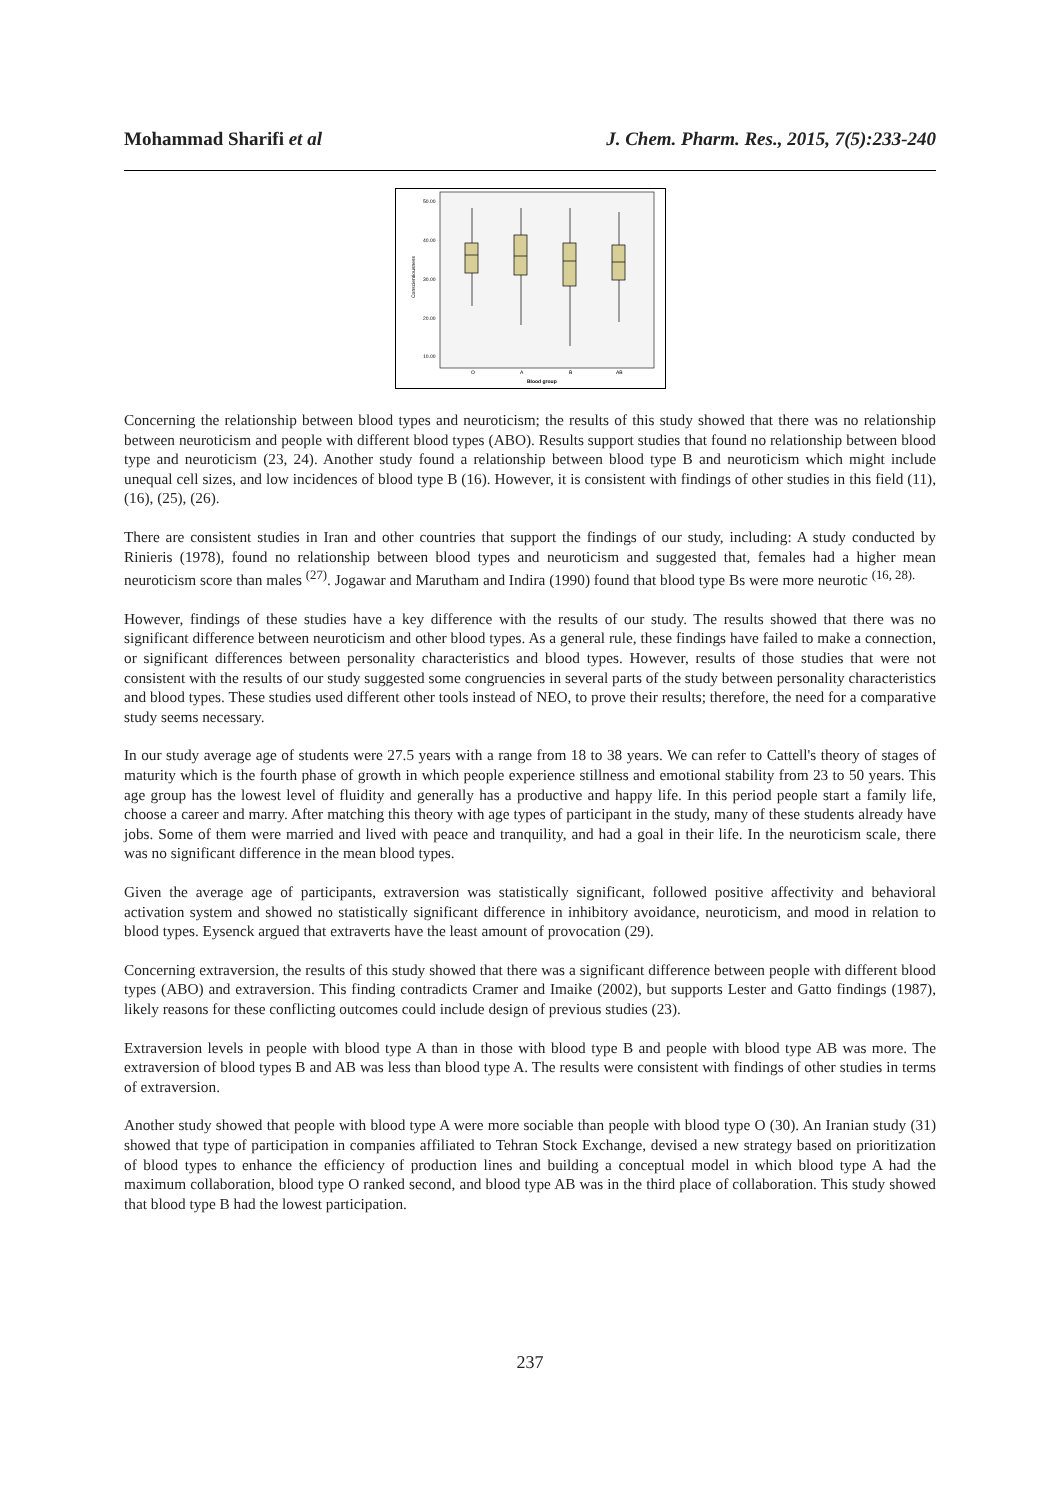Mohammad Sharifi et al J. Chem. Pharm. Res., 2015, 7(5):233-240
50.00
40.00
30.00
20.00
10.00
Conscientiousness
O
A
B
AB
Blood group
Concerning the relationship between blood types and neuroticism; the results of this study showed that there was no relationship between neuroticism and people with different blood types (ABO). Results support studies that found no relationship between blood type and neuroticism (23, 24). Another study found a relationship between blood type B and neuroticism which might include unequal cell sizes, and low incidences of blood type B (16). However, it is consistent with findings of other studies in this field (11), (16), (25), (26).
There are consistent studies in Iran and other countries that support the findings of our study, including: A study conducted by Rinieris (1978), found no relationship between blood types and neuroticism and suggested that, females had a higher mean neuroticism score than males <sup>(27)</sup>. Jogawar and Marutham and Indira (1990) found that blood type Bs were more neurotic <sup>(16, 28).</sup>
However, findings of these studies have a key difference with the results of our study. The results showed that there was no significant difference between neuroticism and other blood types. As a general rule, these findings have failed to make a connection, or significant differences between personality characteristics and blood types. However, results of those studies that were not consistent with the results of our study suggested some congruencies in several parts of the study between personality characteristics and blood types. These studies used different other tools instead of NEO, to prove their results; therefore, the need for a comparative study seems necessary.
In our study average age of students were 27.5 years with a range from 18 to 38 years. We can refer to Cattell's theory of stages of maturity which is the fourth phase of growth in which people experience stillness and emotional stability from 23 to 50 years. This age group has the lowest level of fluidity and generally has a productive and happy life. In this period people start a family life, choose a career and marry. After matching this theory with age types of participant in the study, many of these students already have jobs. Some of them were married and lived with peace and tranquility, and had a goal in their life. In the neuroticism scale, there was no significant difference in the mean blood types.
Given the average age of participants, extraversion was statistically significant, followed positive affectivity and behavioral activation system and showed no statistically significant difference in inhibitory avoidance, neuroticism, and mood in relation to blood types. Eysenck argued that extraverts have the least amount of provocation (29).
Concerning extraversion, the results of this study showed that there was a significant difference between people with different blood types (ABO) and extraversion. This finding contradicts Cramer and Imaike (2002), but supports Lester and Gatto findings (1987), likely reasons for these conflicting outcomes could include design of previous studies (23).
Extraversion levels in people with blood type A than in those with blood type B and people with blood type AB was more. The extraversion of blood types B and AB was less than blood type A. The results were consistent with findings of other studies in terms of extraversion.
Another study showed that people with blood type A were more sociable than people with blood type O (30). An Iranian study (31) showed that type of participation in companies affiliated to Tehran Stock Exchange, devised a new strategy based on prioritization of blood types to enhance the efficiency of production lines and building a conceptual model in which blood type A had the maximum collaboration, blood type O ranked second, and blood type AB was in the third place of collaboration. This study showed that blood type B had the lowest participation.
237